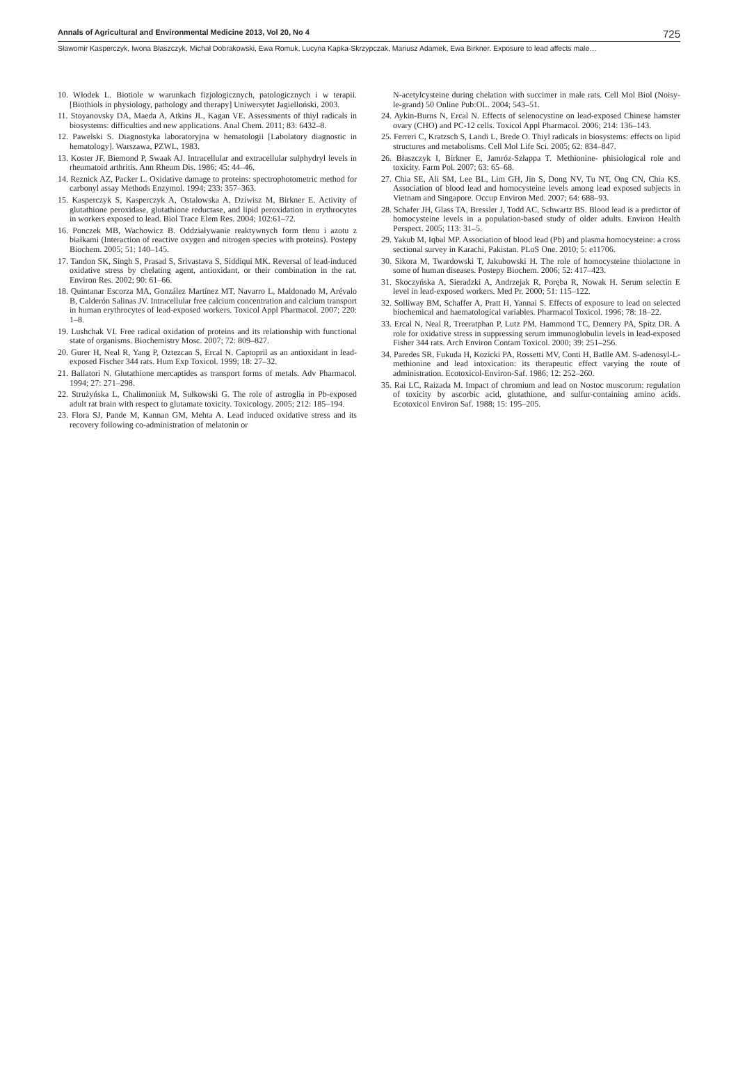Annals of Agricultural and Environmental Medicine 2013, Vol 20, No 4 725
Sławomir Kasperczyk, Iwona Błaszczyk, Michał Dobrakowski, Ewa Romuk, Lucyna Kapka-Skrzypczak, Mariusz Adamek, Ewa Birkner. Exposure to lead affects male…
10. Włodek L. Biotiole w warunkach fizjologicznych, patologicznych i w terapii. [Biothiols in physiology, pathology and therapy] Uniwersytet Jagielloński, 2003.
11. Stoyanovsky DA, Maeda A, Atkins JL, Kagan VE. Assessments of thiyl radicals in biosystems: difficulties and new applications. Anal Chem. 2011; 83: 6432–8.
12. Pawelski S. Diagnostyka laboratoryjna w hematologii [Labolatory diagnostic in hematology]. Warszawa, PZWL, 1983.
13. Koster JF, Biemond P, Swaak AJ. Intracellular and extracellular sulphydryl levels in rheumatoid arthritis. Ann Rheum Dis. 1986; 45: 44–46.
14. Reznick AZ, Packer L. Oxidative damage to proteins: spectrophotometric method for carbonyl assay Methods Enzymol. 1994; 233: 357–363.
15. Kasperczyk S, Kasperczyk A, Ostalowska A, Dziwisz M, Birkner E. Activity of glutathione peroxidase, glutathione reductase, and lipid peroxidation in erythrocytes in workers exposed to lead. Biol Trace Elem Res. 2004; 102:61–72.
16. Ponczek MB, Wachowicz B. Oddziaływanie reaktywnych form tlenu i azotu z białkami (Interaction of reactive oxygen and nitrogen species with proteins). Postepy Biochem. 2005; 51: 140–145.
17. Tandon SK, Singh S, Prasad S, Srivastava S, Siddiqui MK. Reversal of lead-induced oxidative stress by chelating agent, antioxidant, or their combination in the rat. Environ Res. 2002; 90: 61–66.
18. Quintanar Escorza MA, González Martínez MT, Navarro L, Maldonado M, Arévalo B, Calderón Salinas JV. Intracellular free calcium concentration and calcium transport in human erythrocytes of lead-exposed workers. Toxicol Appl Pharmacol. 2007; 220: 1–8.
19. Lushchak VI. Free radical oxidation of proteins and its relationship with functional state of organisms. Biochemistry Mosc. 2007; 72: 809–827.
20. Gurer H, Neal R, Yang P, Oztezcan S, Ercal N. Captopril as an antioxidant in lead-exposed Fischer 344 rats. Hum Exp Toxicol. 1999; 18: 27–32.
21. Ballatori N. Glutathione mercaptides as transport forms of metals. Adv Pharmacol. 1994; 27: 271–298.
22. Strużyńska L, Chalimoniuk M, Sułkowski G. The role of astroglia in Pb-exposed adult rat brain with respect to glutamate toxicity. Toxicology. 2005; 212: 185–194.
23. Flora SJ, Pande M, Kannan GM, Mehta A. Lead induced oxidative stress and its recovery following co-administration of melatonin or
N-acetylcysteine during chelation with succimer in male rats. Cell Mol Biol (Noisy-le-grand) 50 Online Pub:OL. 2004; 543–51.
24. Aykin-Burns N, Ercal N. Effects of selenocystine on lead-exposed Chinese hamster ovary (CHO) and PC-12 cells. Toxicol Appl Pharmacol. 2006; 214: 136–143.
25. Ferreri C, Kratzsch S, Landi L, Brede O. Thiyl radicals in biosystems: effects on lipid structures and metabolisms. Cell Mol Life Sci. 2005; 62: 834–847.
26. Błaszczyk I, Birkner E, Jamróz-Szłappa T. Methionine- phisiological role and toxicity. Farm Pol. 2007; 63: 65–68.
27. Chia SE, Ali SM, Lee BL, Lim GH, Jin S, Dong NV, Tu NT, Ong CN, Chia KS. Association of blood lead and homocysteine levels among lead exposed subjects in Vietnam and Singapore. Occup Environ Med. 2007; 64: 688–93.
28. Schafer JH, Glass TA, Bressler J, Todd AC, Schwartz BS. Blood lead is a predictor of homocysteine levels in a population-based study of older adults. Environ Health Perspect. 2005; 113: 31–5.
29. Yakub M, Iqbal MP. Association of blood lead (Pb) and plasma homocysteine: a cross sectional survey in Karachi, Pakistan. PLoS One. 2010; 5: e11706.
30. Sikora M, Twardowski T, Jakubowski H. The role of homocysteine thiolactone in some of human diseases. Postepy Biochem. 2006; 52: 417–423.
31. Skoczyńska A, Sieradzki A, Andrzejak R, Poręba R, Nowak H. Serum selectin E level in lead-exposed workers. Med Pr. 2000; 51: 115–122.
32. Solliway BM, Schaffer A, Pratt H, Yannai S. Effects of exposure to lead on selected biochemical and haematological variables. Pharmacol Toxicol. 1996; 78: 18–22.
33. Ercal N, Neal R, Treeratphan P, Lutz PM, Hammond TC, Dennery PA, Spitz DR. A role for oxidative stress in suppressing serum immunoglobulin levels in lead-exposed Fisher 344 rats. Arch Environ Contam Toxicol. 2000; 39: 251–256.
34. Paredes SR, Fukuda H, Kozicki PA, Rossetti MV, Conti H, Batlle AM. S-adenosyl-L-methionine and lead intoxication: its therapeutic effect varying the route of administration. Ecotoxicol-Environ-Saf. 1986; 12: 252–260.
35. Rai LC, Raizada M. Impact of chromium and lead on Nostoc muscorum: regulation of toxicity by ascorbic acid, glutathione, and sulfur-containing amino acids. Ecotoxicol Environ Saf. 1988; 15: 195–205.